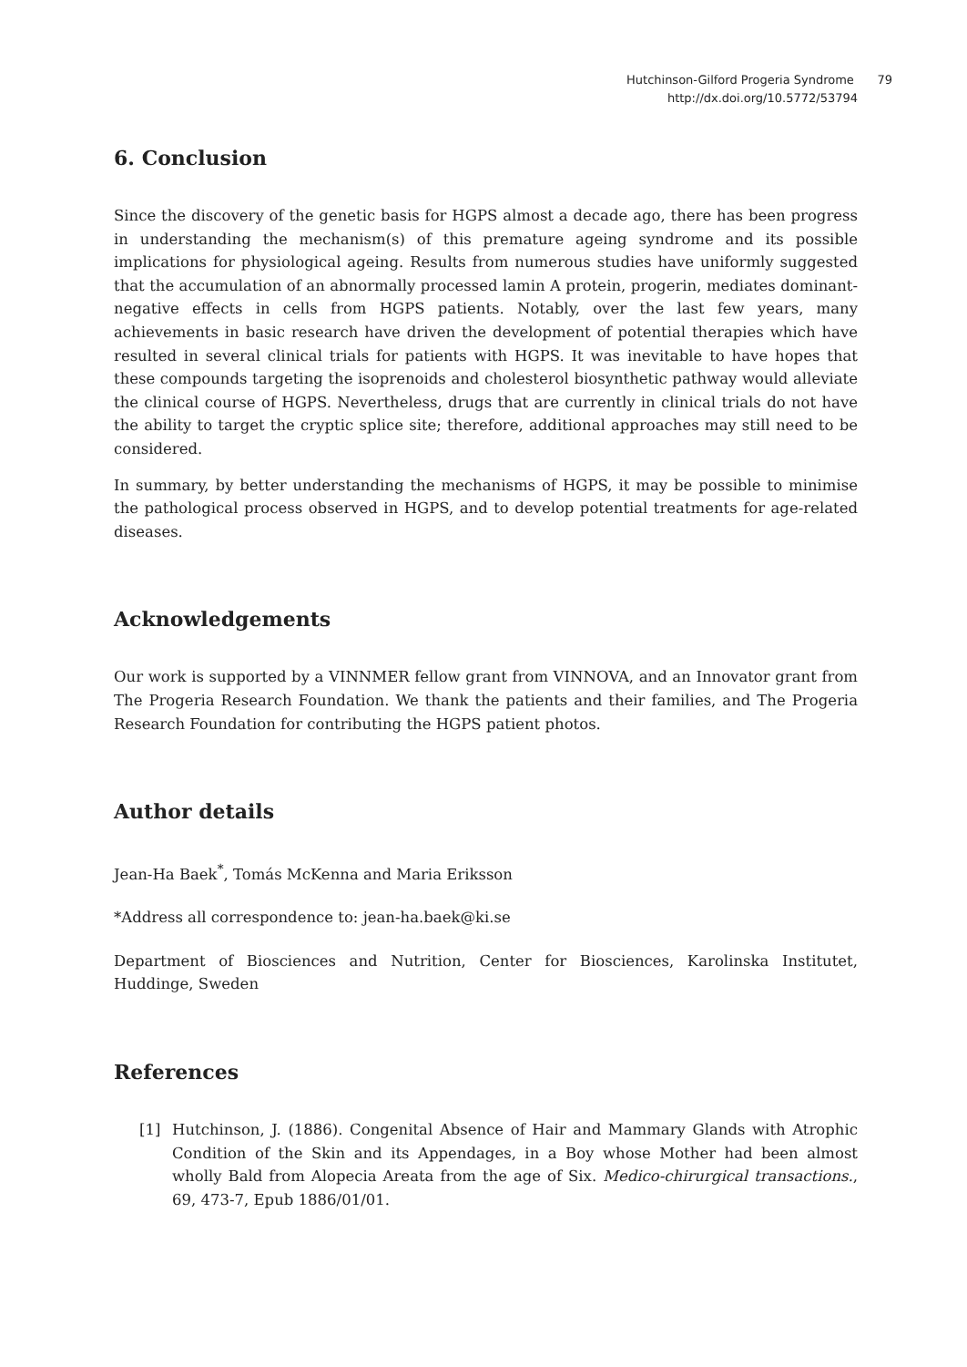Hutchinson-Gilford Progeria Syndrome 79
http://dx.doi.org/10.5772/53794
6. Conclusion
Since the discovery of the genetic basis for HGPS almost a decade ago, there has been progress in understanding the mechanism(s) of this premature ageing syndrome and its possible implications for physiological ageing. Results from numerous studies have uniformly suggested that the accumulation of an abnormally processed lamin A protein, progerin, mediates dominant-negative effects in cells from HGPS patients. Notably, over the last few years, many achievements in basic research have driven the development of potential therapies which have resulted in several clinical trials for patients with HGPS. It was inevitable to have hopes that these compounds targeting the isoprenoids and cholesterol biosynthetic pathway would alleviate the clinical course of HGPS. Nevertheless, drugs that are currently in clinical trials do not have the ability to target the cryptic splice site; therefore, additional approaches may still need to be considered.
In summary, by better understanding the mechanisms of HGPS, it may be possible to minimise the pathological process observed in HGPS, and to develop potential treatments for age-related diseases.
Acknowledgements
Our work is supported by a VINNMER fellow grant from VINNOVA, and an Innovator grant from The Progeria Research Foundation. We thank the patients and their families, and The Progeria Research Foundation for contributing the HGPS patient photos.
Author details
Jean-Ha Baek<sup>*</sup>, Tomás McKenna and Maria Eriksson
*Address all correspondence to: jean-ha.baek@ki.se
Department of Biosciences and Nutrition, Center for Biosciences, Karolinska Institutet, Huddinge, Sweden
References
[1] Hutchinson, J. (1886). Congenital Absence of Hair and Mammary Glands with Atrophic Condition of the Skin and its Appendages, in a Boy whose Mother had been almost wholly Bald from Alopecia Areata from the age of Six. Medico-chirurgical transactions., 69, 473-7, Epub 1886/01/01.